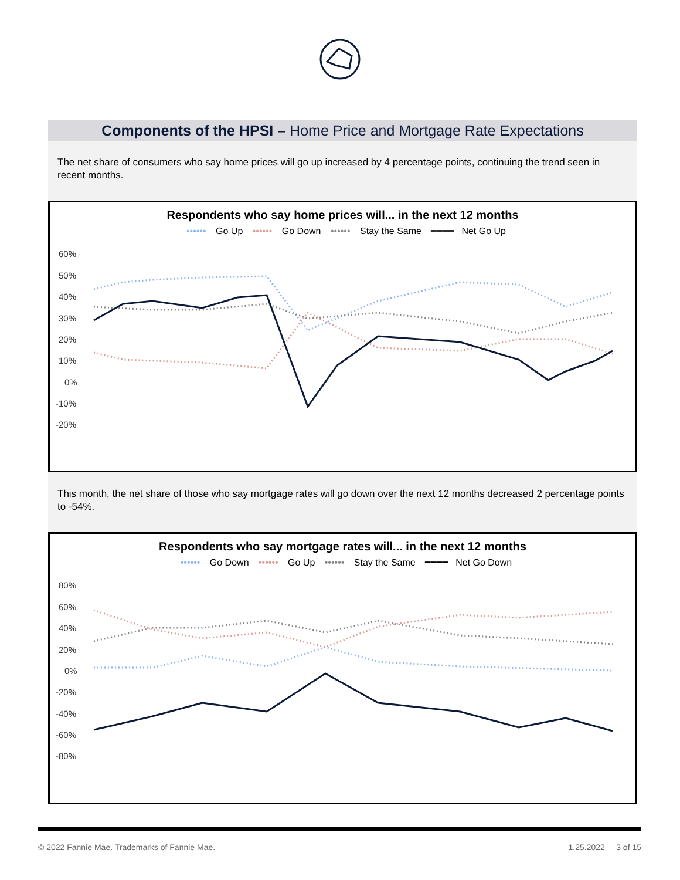Components of the HPSI – Home Price and Mortgage Rate Expectations
The net share of consumers who say home prices will go up increased by 4 percentage points, continuing the trend seen in recent months.
Respondents who say home prices will... in the next 12 months
•••••• Go Up •••••• Go Down •••••• Stay the Same ━━━━ Net Go Up
60%
50%
40%
30%
20%
10%
0%
-10%
-20%
This month, the net share of those who say mortgage rates will go down over the next 12 months decreased 2 percentage points to -54%.
Respondents who say mortgage rates will... in the next 12 months
•••••• Go Down •••••• Go Up •••••• Stay the Same ━━━━ Net Go Down
80%
60%
40%
20%
0%
-20%
-40%
-60%
-80%
© 2022 Fannie Mae. Trademarks of Fannie Mae. 1.25.2022 3 of 15